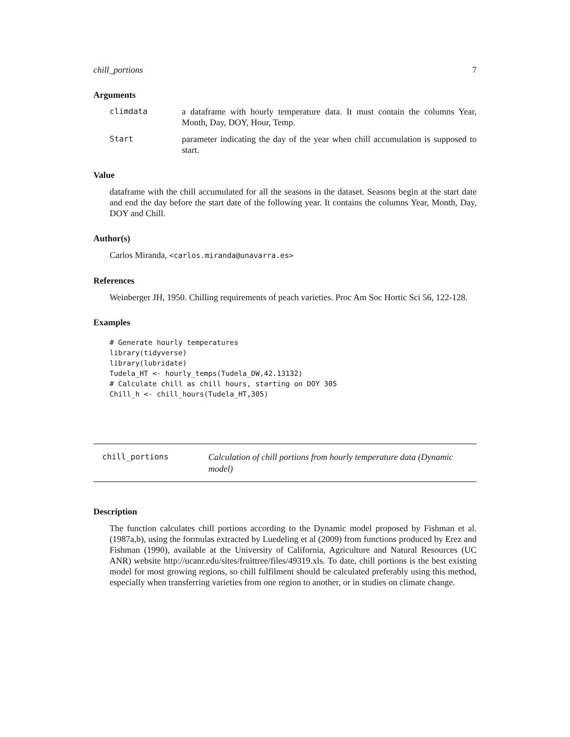chill_portions 7
Arguments
climdata a dataframe with hourly temperature data. It must contain the columns Year, Month, Day, DOY, Hour, Temp.
Start parameter indicating the day of the year when chill accumulation is supposed to start.
Value
dataframe with the chill accumulated for all the seasons in the dataset. Seasons begin at the start date and end the day before the start date of the following year. It contains the columns Year, Month, Day, DOY and Chill.
Author(s)
Carlos Miranda, <carlos.miranda@unavarra.es>
References
Weinberger JH, 1950. Chilling requirements of peach varieties. Proc Am Soc Hortic Sci 56, 122-128.
Examples
# Generate hourly temperatures
library(tidyverse)
library(lubridate)
Tudela_HT <- hourly_temps(Tudela_DW,42.13132)
# Calculate chill as chill hours, starting on DOY 305
Chill_h <- chill_hours(Tudela_HT,305)
chill_portions Calculation of chill portions from hourly temperature data (Dynamic model)
Description
The function calculates chill portions according to the Dynamic model proposed by Fishman et al. (1987a,b), using the formulas extracted by Luedeling et al (2009) from functions produced by Erez and Fishman (1990), available at the University of California, Agriculture and Natural Resources (UC ANR) website http://ucanr.edu/sites/fruittree/files/49319.xls. To date, chill portions is the best existing model for most growing regions, so chill fulfilment should be calculated preferably using this method, especially when transferring varieties from one region to another, or in studies on climate change.